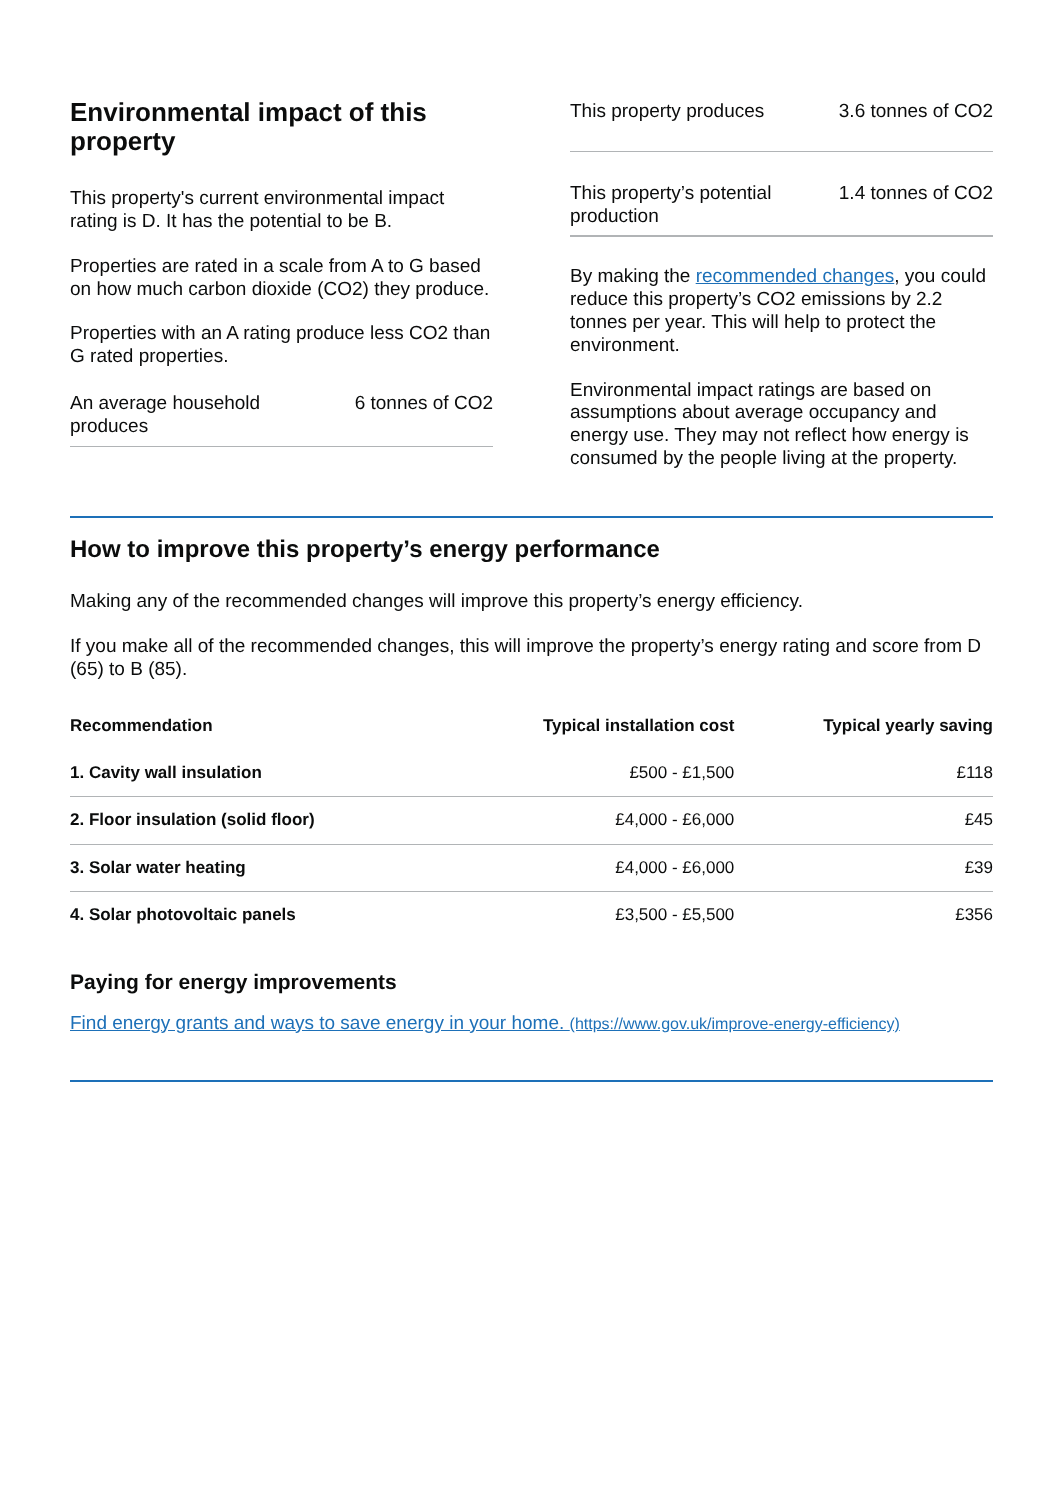Environmental impact of this property
This property's current environmental impact rating is D. It has the potential to be B.
Properties are rated in a scale from A to G based on how much carbon dioxide (CO2) they produce.
Properties with an A rating produce less CO2 than G rated properties.
An average household
produces 6 tonnes of CO2
This property produces 3.6 tonnes of CO2
This property’s potential
production 1.4 tonnes of CO2
By making the recommended changes, you could reduce this property’s CO2 emissions by 2.2 tonnes per year. This will help to protect the environment.
Environmental impact ratings are based on assumptions about average occupancy and energy use. They may not reflect how energy is consumed by the people living at the property.
How to improve this property’s energy performance
Making any of the recommended changes will improve this property’s energy efficiency.
If you make all of the recommended changes, this will improve the property’s energy rating and score from D (65) to B (85).
| Recommendation | Typical installation cost | Typical yearly saving |
| --- | --- | --- |
| 1. Cavity wall insulation | £500 - £1,500 | £118 |
| 2. Floor insulation (solid floor) | £4,000 - £6,000 | £45 |
| 3. Solar water heating | £4,000 - £6,000 | £39 |
| 4. Solar photovoltaic panels | £3,500 - £5,500 | £356 |
Paying for energy improvements
Find energy grants and ways to save energy in your home. (https://www.gov.uk/improve-energy-efficiency)